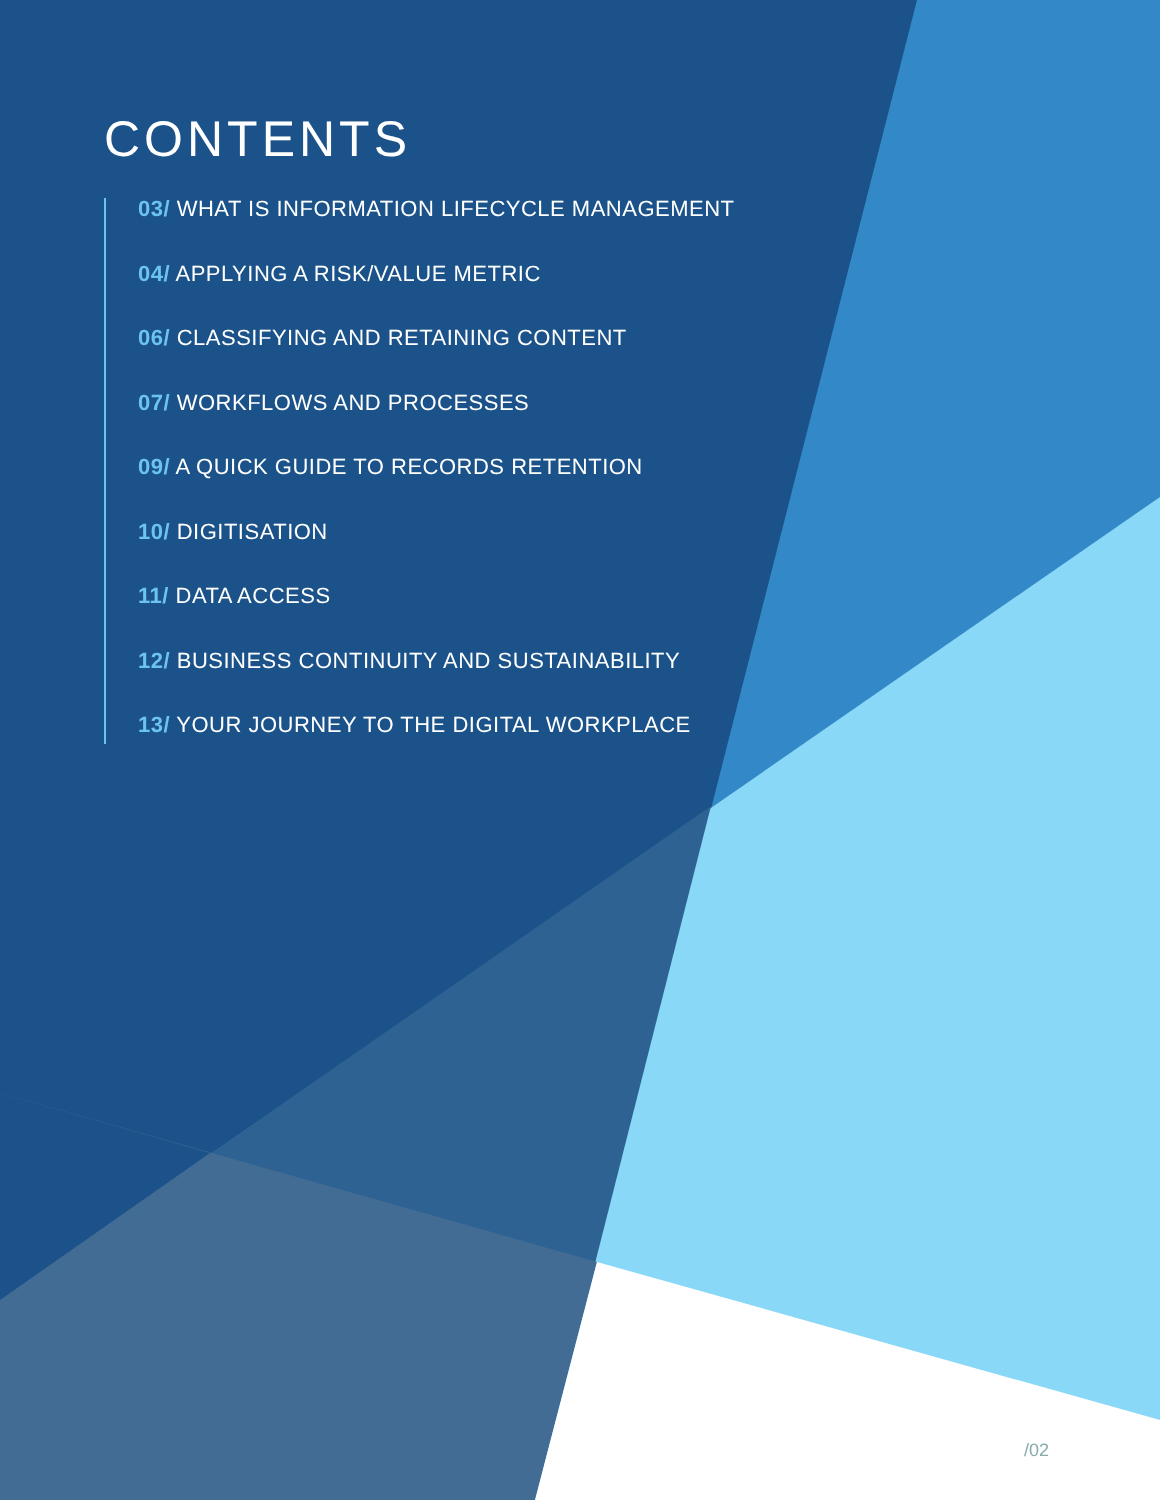CONTENTS
03/ WHAT IS INFORMATION LIFECYCLE MANAGEMENT
04/ APPLYING A RISK/VALUE METRIC
06/ CLASSIFYING AND RETAINING CONTENT
07/ WORKFLOWS AND PROCESSES
09/ A QUICK GUIDE TO RECORDS RETENTION
10/ DIGITISATION
11/ DATA ACCESS
12/ BUSINESS CONTINUITY AND SUSTAINABILITY
13/ YOUR JOURNEY TO THE DIGITAL WORKPLACE
/02